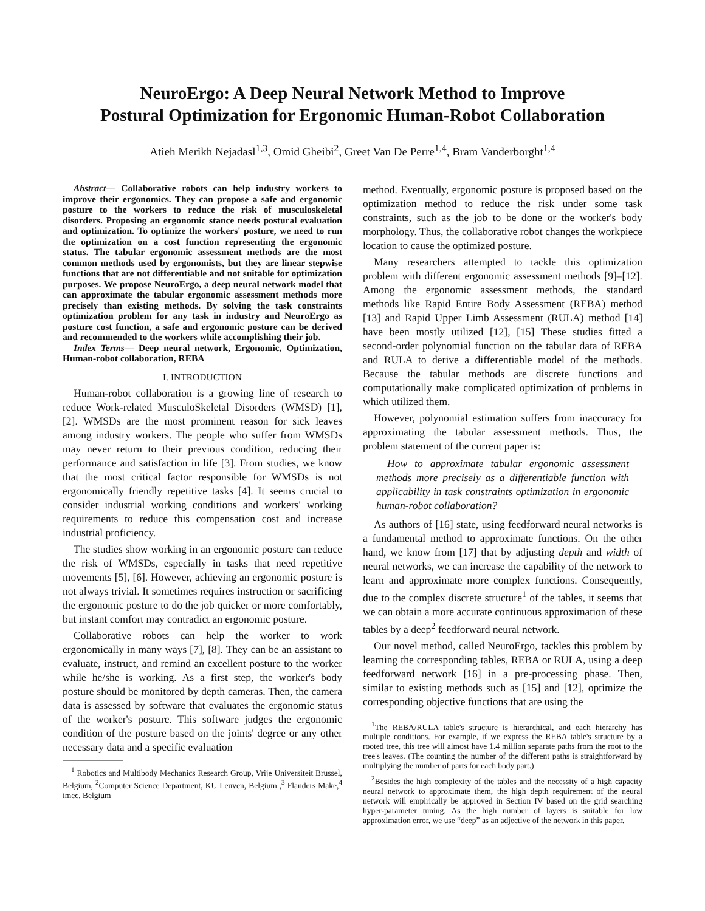NeuroErgo: A Deep Neural Network Method to Improve
Postural Optimization for Ergonomic Human-Robot Collaboration
Atieh Merikh Nejadasl<sup>1,3</sup>, Omid Gheibi<sup>2</sup>, Greet Van De Perre<sup>1,4</sup>, Bram Vanderborght<sup>1,4</sup>
Abstract— Collaborative robots can help industry workers to improve their ergonomics. They can propose a safe and ergonomic posture to the workers to reduce the risk of musculoskeletal disorders. Proposing an ergonomic stance needs postural evaluation and optimization. To optimize the workers' posture, we need to run the optimization on a cost function representing the ergonomic status. The tabular ergonomic assessment methods are the most common methods used by ergonomists, but they are linear stepwise functions that are not differentiable and not suitable for optimization purposes. We propose NeuroErgo, a deep neural network model that can approximate the tabular ergonomic assessment methods more precisely than existing methods. By solving the task constraints optimization problem for any task in industry and NeuroErgo as posture cost function, a safe and ergonomic posture can be derived and recommended to the workers while accomplishing their job.
Index Terms— Deep neural network, Ergonomic, Optimization, Human-robot collaboration, REBA
I. INTRODUCTION
Human-robot collaboration is a growing line of research to reduce Work-related MusculoSkeletal Disorders (WMSD) [1], [2]. WMSDs are the most prominent reason for sick leaves among industry workers. The people who suffer from WMSDs may never return to their previous condition, reducing their performance and satisfaction in life [3]. From studies, we know that the most critical factor responsible for WMSDs is not ergonomically friendly repetitive tasks [4]. It seems crucial to consider industrial working conditions and workers' working requirements to reduce this compensation cost and increase industrial proficiency.
The studies show working in an ergonomic posture can reduce the risk of WMSDs, especially in tasks that need repetitive movements [5], [6]. However, achieving an ergonomic posture is not always trivial. It sometimes requires instruction or sacrificing the ergonomic posture to do the job quicker or more comfortably, but instant comfort may contradict an ergonomic posture.
Collaborative robots can help the worker to work ergonomically in many ways [7], [8]. They can be an assistant to evaluate, instruct, and remind an excellent posture to the worker while he/she is working. As a first step, the worker's body posture should be monitored by depth cameras. Then, the camera data is assessed by software that evaluates the ergonomic status of the worker's posture. This software judges the ergonomic condition of the posture based on the joints' degree or any other necessary data and a specific evaluation
<sup>1</sup> Robotics and Multibody Mechanics Research Group, Vrije Universiteit Brussel, Belgium, <sup>2</sup>Computer Science Department, KU Leuven, Belgium ,<sup>3</sup> Flanders Make,<sup>4</sup> imec, Belgium
method. Eventually, ergonomic posture is proposed based on the optimization method to reduce the risk under some task constraints, such as the job to be done or the worker's body morphology. Thus, the collaborative robot changes the workpiece location to cause the optimized posture.
Many researchers attempted to tackle this optimization problem with different ergonomic assessment methods [9]–[12]. Among the ergonomic assessment methods, the standard methods like Rapid Entire Body Assessment (REBA) method [13] and Rapid Upper Limb Assessment (RULA) method [14] have been mostly utilized [12], [15] These studies fitted a second-order polynomial function on the tabular data of REBA and RULA to derive a differentiable model of the methods. Because the tabular methods are discrete functions and computationally make complicated optimization of problems in which utilized them.
However, polynomial estimation suffers from inaccuracy for approximating the tabular assessment methods. Thus, the problem statement of the current paper is:
How to approximate tabular ergonomic assessment methods more precisely as a differentiable function with applicability in task constraints optimization in ergonomic human-robot collaboration?
As authors of [16] state, using feedforward neural networks is a fundamental method to approximate functions. On the other hand, we know from [17] that by adjusting depth and width of neural networks, we can increase the capability of the network to learn and approximate more complex functions. Consequently, due to the complex discrete structure<sup>1</sup> of the tables, it seems that we can obtain a more accurate continuous approximation of these tables by a deep<sup>2</sup> feedforward neural network.
Our novel method, called NeuroErgo, tackles this problem by learning the corresponding tables, REBA or RULA, using a deep feedforward network [16] in a pre-processing phase. Then, similar to existing methods such as [15] and [12], optimize the corresponding objective functions that are using the
<sup>1</sup> The REBA/RULA table's structure is hierarchical, and each hierarchy has multiple conditions. For example, if we express the REBA table's structure by a rooted tree, this tree will almost have 1.4 million separate paths from the root to the tree's leaves. (The counting the number of the different paths is straightforward by multiplying the number of parts for each body part.)
<sup>2</sup> Besides the high complexity of the tables and the necessity of a high capacity neural network to approximate them, the high depth requirement of the neural network will empirically be approved in Section IV based on the grid searching hyper-parameter tuning. As the high number of layers is suitable for low approximation error, we use “deep” as an adjective of the network in this paper.